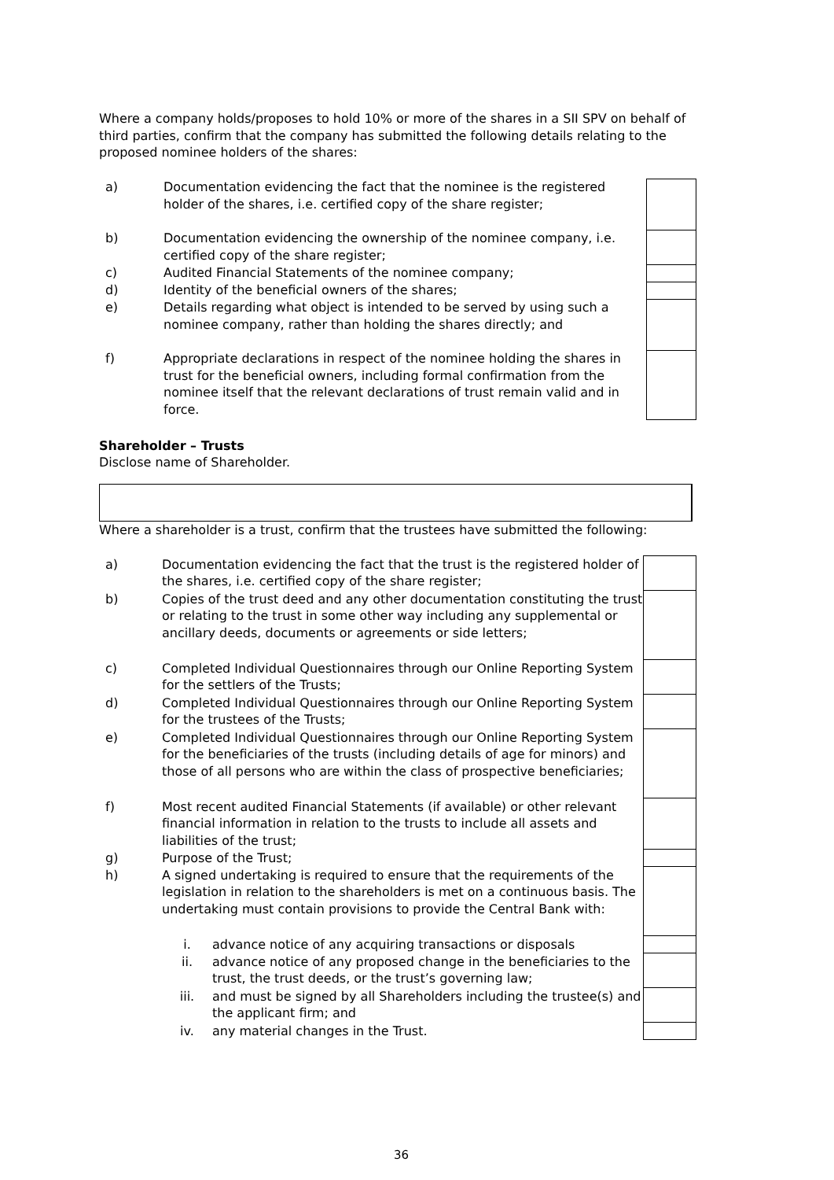Where a company holds/proposes to hold 10% or more of the shares in a SII SPV on behalf of third parties, confirm that the company has submitted the following details relating to the proposed nominee holders of the shares:
| a) | Documentation evidencing the fact that the nominee is the registered holder of the shares, i.e. certified copy of the share register; | | |
| b) | Documentation evidencing the ownership of the nominee company, i.e. certified copy of the share register; | | |
| c) | Audited Financial Statements of the nominee company; | | |
| d) | Identity of the beneficial owners of the shares; | | |
| e) | Details regarding what object is intended to be served by using such a nominee company, rather than holding the shares directly; and | | |
| f) | Appropriate declarations in respect of the nominee holding the shares in trust for the beneficial owners, including formal confirmation from the nominee itself that the relevant declarations of trust remain valid and in force. | | |
Shareholder – Trusts
Disclose name of Shareholder.
Where a shareholder is a trust, confirm that the trustees have submitted the following:
| a) | Documentation evidencing the fact that the trust is the registered holder of the shares, i.e. certified copy of the share register; | | |
| b) | Copies of the trust deed and any other documentation constituting the trust or relating to the trust in some other way including any supplemental or ancillary deeds, documents or agreements or side letters; | | |
| c) | Completed Individual Questionnaires through our Online Reporting System for the settlers of the Trusts; | | |
| d) | Completed Individual Questionnaires through our Online Reporting System for the trustees of the Trusts; | | |
| e) | Completed Individual Questionnaires through our Online Reporting System for the beneficiaries of the trusts (including details of age for minors) and those of all persons who are within the class of prospective beneficiaries; | | |
| f) | Most recent audited Financial Statements (if available) or other relevant financial information in relation to the trusts to include all assets and liabilities of the trust; | | |
| g) | Purpose of the Trust; | | |
| h) | A signed undertaking is required to ensure that the requirements of the legislation in relation to the shareholders is met on a continuous basis. The undertaking must contain provisions to provide the Central Bank with: | | |
| | i. | advance notice of any acquiring transactions or disposals | |
| | ii. | advance notice of any proposed change in the beneficiaries to the trust, the trust deeds, or the trust’s governing law; | |
| | iii. | and must be signed by all Shareholders including the trustee(s) and the applicant firm; and | |
| | iv. | any material changes in the Trust. | |
36